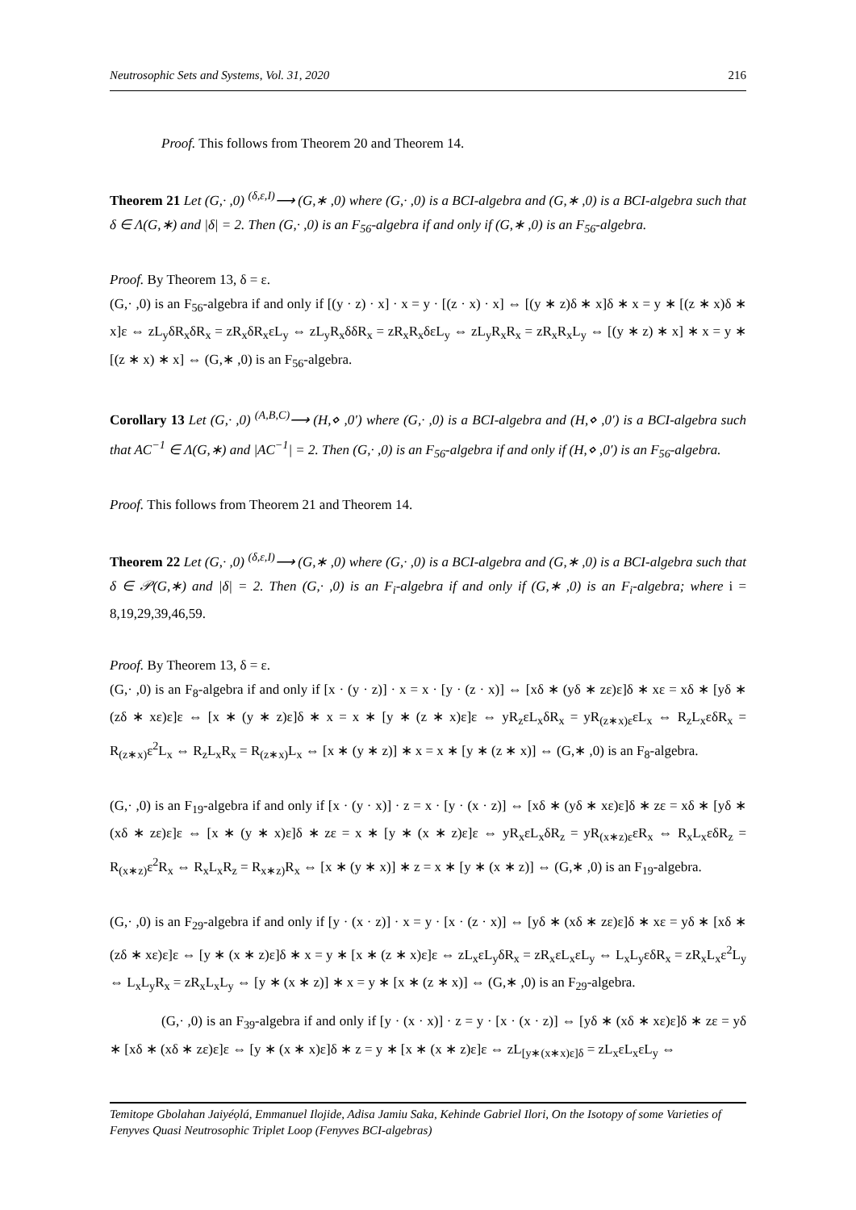Neutrosophic Sets and Systems, Vol. 31, 2020 216
Proof. This follows from Theorem 20 and Theorem 14.
Theorem 21 Let (G,· ,0) <sup>(δ,ε,I)</sup>⟶ (G,∗ ,0) where (G,· ,0) is a BCI-algebra and (G,∗ ,0) is a BCI-algebra such that δ ∈ Λ(G,∗) and |δ| = 2. Then (G,· ,0) is an F<sub>56</sub>-algebra if and only if (G,∗ ,0) is an F<sub>56</sub>-algebra.
Proof. By Theorem 13, δ = ε.
(G,· ,0) is an F<sub>56</sub>-algebra if and only if [(y · z) · x] · x = y · [(z · x) · x] ⇔ [(y ∗ z)δ ∗ x]δ ∗ x = y ∗ [(z ∗ x)δ ∗ x]ε ⇔ zL<sub>y</sub>δR<sub>x</sub>δR<sub>x</sub> = zR<sub>x</sub>δR<sub>x</sub>εL<sub>y</sub> ⇔ zL<sub>y</sub>R<sub>x</sub>δδR<sub>x</sub> = zR<sub>x</sub>R<sub>x</sub>δεL<sub>y</sub> ⇔ zL<sub>y</sub>R<sub>x</sub>R<sub>x</sub> = zR<sub>x</sub>R<sub>x</sub>L<sub>y</sub> ⇔ [(y ∗ z) ∗ x] ∗ x = y ∗ [(z ∗ x) ∗ x] ⇔ (G,∗ ,0) is an F<sub>56</sub>-algebra.
Corollary 13 Let (G,· ,0) <sup>(A,B,C)</sup>⟶ (H,⋄ ,0′) where (G,· ,0) is a BCI-algebra and (H,⋄ ,0′) is a BCI-algebra such that AC<sup>−1</sup> ∈ Λ(G,∗) and |AC<sup>−1</sup>| = 2. Then (G,· ,0) is an F<sub>56</sub>-algebra if and only if (H,⋄ ,0′) is an F<sub>56</sub>-algebra.
Proof. This follows from Theorem 21 and Theorem 14.
Theorem 22 Let (G,· ,0) <sup>(δ,ε,I)</sup>⟶ (G,∗ ,0) where (G,· ,0) is a BCI-algebra and (G,∗ ,0) is a BCI-algebra such that δ ∈ 𝒫(G,∗) and |δ| = 2. Then (G,· ,0) is an F<sub>i</sub>-algebra if and only if (G,∗ ,0) is an F<sub>i</sub>-algebra; where i = 8,19,29,39,46,59.
Proof. By Theorem 13, δ = ε.
(G,· ,0) is an F<sub>8</sub>-algebra if and only if [x · (y · z)] · x = x · [y · (z · x)] ⇔ [xδ ∗ (yδ ∗ zε)ε]δ ∗ xε = xδ ∗ [yδ ∗ (zδ ∗ xε)ε]ε ⇔ [x ∗ (y ∗ z)ε]δ ∗ x = x ∗ [y ∗ (z ∗ x)ε]ε ⇔ yR<sub>z</sub>εL<sub>x</sub>δR<sub>x</sub> = yR<sub>(z∗x)ε</sub>εL<sub>x</sub> ⇔ R<sub>z</sub>L<sub>x</sub>εδR<sub>x</sub> = R<sub>(z∗x)</sub>ε<sup>2</sup>L<sub>x</sub> ⇔ R<sub>z</sub>L<sub>x</sub>R<sub>x</sub> = R<sub>(z∗x)</sub>L<sub>x</sub> ⇔ [x ∗ (y ∗ z)] ∗ x = x ∗ [y ∗ (z ∗ x)] ⇔ (G,∗ ,0) is an F<sub>8</sub>-algebra.
(G,· ,0) is an F<sub>19</sub>-algebra if and only if [x · (y · x)] · z = x · [y · (x · z)] ⇔ [xδ ∗ (yδ ∗ xε)ε]δ ∗ zε = xδ ∗ [yδ ∗ (xδ ∗ zε)ε]ε ⇔ [x ∗ (y ∗ x)ε]δ ∗ zε = x ∗ [y ∗ (x ∗ z)ε]ε ⇔ yR<sub>x</sub>εL<sub>x</sub>δR<sub>z</sub> = yR<sub>(x∗z)ε</sub>εR<sub>x</sub> ⇔ R<sub>x</sub>L<sub>x</sub>εδR<sub>z</sub> = R<sub>(x∗z)</sub>ε<sup>2</sup>R<sub>x</sub> ⇔ R<sub>x</sub>L<sub>x</sub>R<sub>z</sub> = R<sub>x∗z)</sub>R<sub>x</sub> ⇔ [x ∗ (y ∗ x)] ∗ z = x ∗ [y ∗ (x ∗ z)] ⇔ (G,∗ ,0) is an F<sub>19</sub>-algebra.
(G,· ,0) is an F<sub>29</sub>-algebra if and only if [y · (x · z)] · x = y · [x · (z · x)] ⇔ [yδ ∗ (xδ ∗ zε)ε]δ ∗ xε = yδ ∗ [xδ ∗ (zδ ∗ xε)ε]ε ⇔ [y ∗ (x ∗ z)ε]δ ∗ x = y ∗ [x ∗ (z ∗ x)ε]ε ⇔ zL<sub>x</sub>εL<sub>y</sub>δR<sub>x</sub> = zR<sub>x</sub>εL<sub>x</sub>εL<sub>y</sub> ⇔ L<sub>x</sub>L<sub>y</sub>εδR<sub>x</sub> = zR<sub>x</sub>L<sub>x</sub>ε<sup>2</sup>L<sub>y</sub> ⇔ L<sub>x</sub>L<sub>y</sub>R<sub>x</sub> = zR<sub>x</sub>L<sub>x</sub>L<sub>y</sub> ⇔ [y ∗ (x ∗ z)] ∗ x = y ∗ [x ∗ (z ∗ x)] ⇔ (G,∗ ,0) is an F<sub>29</sub>-algebra.
(G,· ,0) is an F<sub>39</sub>-algebra if and only if [y · (x · x)] · z = y · [x · (x · z)] ⇔ [yδ ∗ (xδ ∗ xε)ε]δ ∗ zε = yδ ∗ [xδ ∗ (xδ ∗ zε)ε]ε ⇔ [y ∗ (x ∗ x)ε]δ ∗ z = y ∗ [x ∗ (x ∗ z)ε]ε ⇔ zL<sub>[y∗(x∗x)ε]δ</sub> = zL<sub>x</sub>εL<sub>x</sub>εL<sub>y</sub> ⇔
Temitope Gbolahan Jaiyéọlá, Emmanuel Ilojide, Adisa Jamiu Saka, Kehinde Gabriel Ilori, On the Isotopy of some Varieties of Fenyves Quasi Neutrosophic Triplet Loop (Fenyves BCI-algebras)